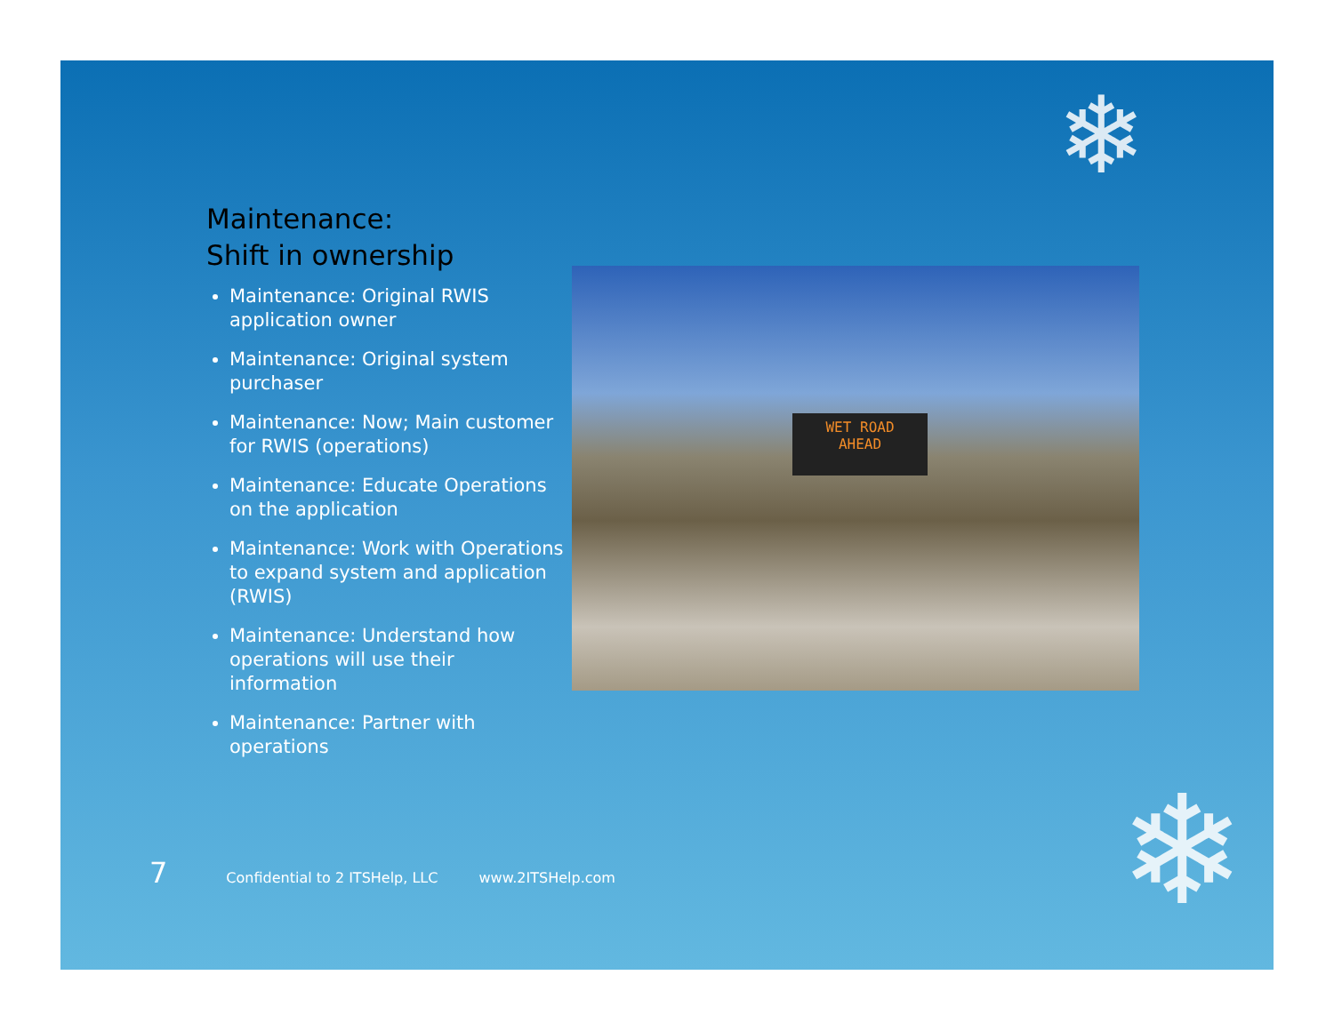❄
❄
Maintenance:
Shift in ownership
Maintenance: Original RWIS application owner
Maintenance: Original system purchaser
Maintenance: Now; Main customer for RWIS (operations)
Maintenance: Educate Operations on the application
Maintenance: Work with Operations to expand system and application (RWIS)
Maintenance: Understand how operations will use their information
Maintenance: Partner with operations
WET ROAD
AHEAD
7 Confidential to 2 ITSHelp, LLC www.2ITSHelp.com